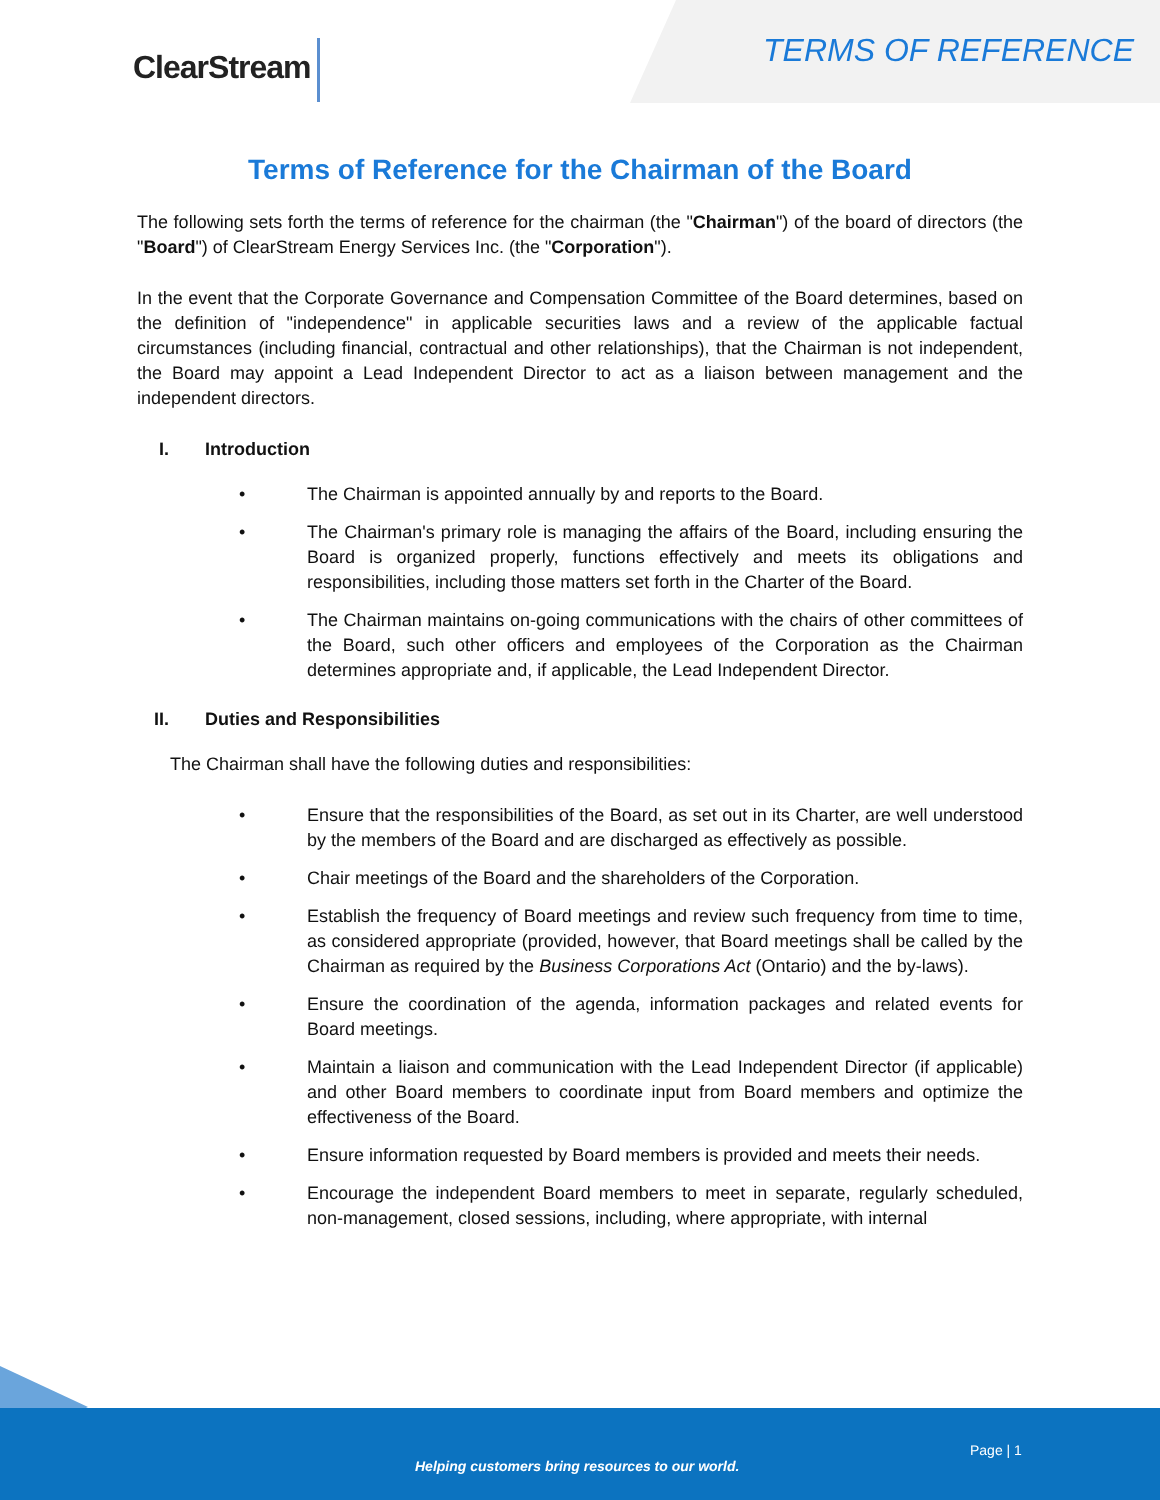ClearStream TERMS OF REFERENCE
Terms of Reference for the Chairman of the Board
The following sets forth the terms of reference for the chairman (the "Chairman") of the board of directors (the "Board") of ClearStream Energy Services Inc. (the "Corporation").
In the event that the Corporate Governance and Compensation Committee of the Board determines, based on the definition of "independence" in applicable securities laws and a review of the applicable factual circumstances (including financial, contractual and other relationships), that the Chairman is not independent, the Board may appoint a Lead Independent Director to act as a liaison between management and the independent directors.
I. Introduction
• The Chairman is appointed annually by and reports to the Board.
• The Chairman's primary role is managing the affairs of the Board, including ensuring the Board is organized properly, functions effectively and meets its obligations and responsibilities, including those matters set forth in the Charter of the Board.
• The Chairman maintains on-going communications with the chairs of other committees of the Board, such other officers and employees of the Corporation as the Chairman determines appropriate and, if applicable, the Lead Independent Director.
II. Duties and Responsibilities
The Chairman shall have the following duties and responsibilities:
• Ensure that the responsibilities of the Board, as set out in its Charter, are well understood by the members of the Board and are discharged as effectively as possible.
• Chair meetings of the Board and the shareholders of the Corporation.
• Establish the frequency of Board meetings and review such frequency from time to time, as considered appropriate (provided, however, that Board meetings shall be called by the Chairman as required by the Business Corporations Act (Ontario) and the by-laws).
• Ensure the coordination of the agenda, information packages and related events for Board meetings.
• Maintain a liaison and communication with the Lead Independent Director (if applicable) and other Board members to coordinate input from Board members and optimize the effectiveness of the Board.
• Ensure information requested by Board members is provided and meets their needs.
• Encourage the independent Board members to meet in separate, regularly scheduled, non-management, closed sessions, including, where appropriate, with internal
Page | 1
Helping customers bring resources to our world.